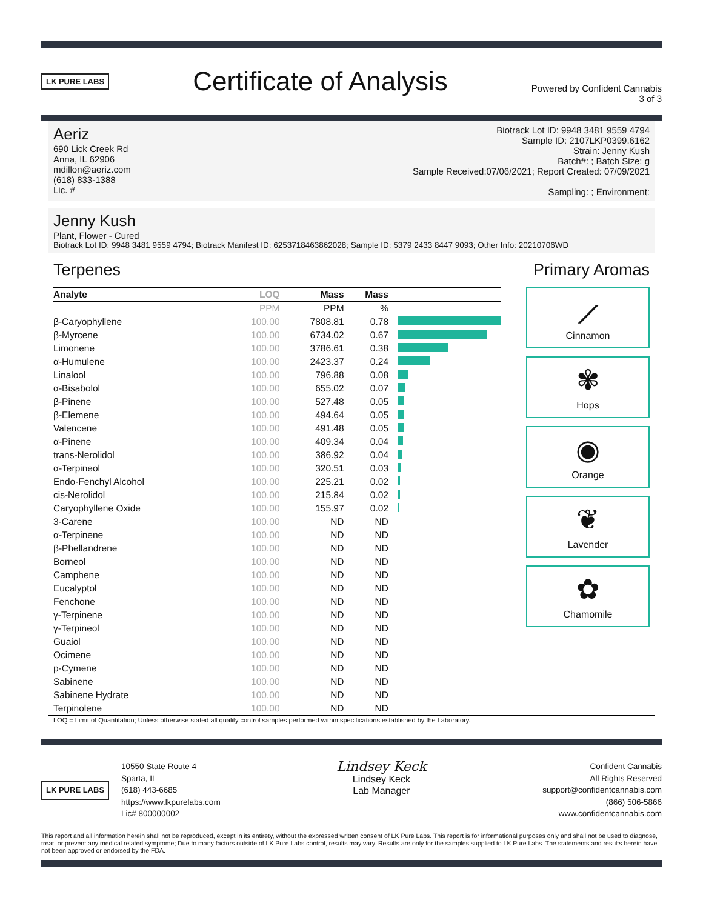LK PURE LABS
Certificate of Analysis
Powered by Confident Cannabis
3 of 3
Aeriz
690 Lick Creek Rd
Anna, IL 62906
mdillon@aeriz.com
(618) 833-1388
Lic. #
Biotrack Lot ID: 9948 3481 9559 4794
Sample ID: 2107LKP0399.6162
Strain: Jenny Kush
Batch#: ; Batch Size: g
Sample Received:07/06/2021; Report Created: 07/09/2021
Sampling: ; Environment:
Jenny Kush
Plant, Flower - Cured
Biotrack Lot ID: 9948 3481 9559 4794; Biotrack Manifest ID: 6253718463862028; Sample ID: 5379 2433 8447 9093; Other Info: 20210706WD
Terpenes Primary Aromas
| Analyte | LOQ | Mass | Mass | |
| --- | --- | --- | --- | --- |
| | PPM | PPM | % | |
| β-Caryophyllene | 100.00 | 7808.81 | 0.78 | |
| β-Myrcene | 100.00 | 6734.02 | 0.67 | |
| Limonene | 100.00 | 3786.61 | 0.38 | |
| α-Humulene | 100.00 | 2423.37 | 0.24 | |
| Linalool | 100.00 | 796.88 | 0.08 | |
| α-Bisabolol | 100.00 | 655.02 | 0.07 | |
| β-Pinene | 100.00 | 527.48 | 0.05 | |
| β-Elemene | 100.00 | 494.64 | 0.05 | |
| Valencene | 100.00 | 491.48 | 0.05 | |
| α-Pinene | 100.00 | 409.34 | 0.04 | |
| trans-Nerolidol | 100.00 | 386.92 | 0.04 | |
| α-Terpineol | 100.00 | 320.51 | 0.03 | |
| Endo-Fenchyl Alcohol | 100.00 | 225.21 | 0.02 | |
| cis-Nerolidol | 100.00 | 215.84 | 0.02 | |
| Caryophyllene Oxide | 100.00 | 155.97 | 0.02 | |
| 3-Carene | 100.00 | ND | ND | |
| α-Terpinene | 100.00 | ND | ND | |
| β-Phellandrene | 100.00 | ND | ND | |
| Borneol | 100.00 | ND | ND | |
| Camphene | 100.00 | ND | ND | |
| Eucalyptol | 100.00 | ND | ND | |
| Fenchone | 100.00 | ND | ND | |
| γ-Terpinene | 100.00 | ND | ND | |
| γ-Terpineol | 100.00 | ND | ND | |
| Guaiol | 100.00 | ND | ND | |
| Ocimene | 100.00 | ND | ND | |
| p-Cymene | 100.00 | ND | ND | |
| Sabinene | 100.00 | ND | ND | |
| Sabinene Hydrate | 100.00 | ND | ND | |
| Terpinolene | 100.00 | ND | ND | |
⟋
Cinnamon
✾
Hops
◉
Orange
❦
Lavender
✿
Chamomile
LOQ = Limit of Quantitation; Unless otherwise stated all quality control samples performed within specifications established by the Laboratory.
LK PURE LABS
10550 State Route 4
Sparta, IL
(618) 443-6685
https://www.lkpurelabs.com
Lic# 800000002
Lindsey Keck
Lindsey Keck
Lab Manager
Confident Cannabis
All Rights Reserved
support@confidentcannabis.com
(866) 506-5866
www.confidentcannabis.com
This report and all information herein shall not be reproduced, except in its entirety, without the expressed written consent of LK Pure Labs. This report is for informational purposes only and shall not be used to diagnose, treat, or prevent any medical related symptome; Due to many factors outside of LK Pure Labs control, results may vary. Results are only for the samples supplied to LK Pure Labs. The statements and results herein have not been approved or endorsed by the FDA.